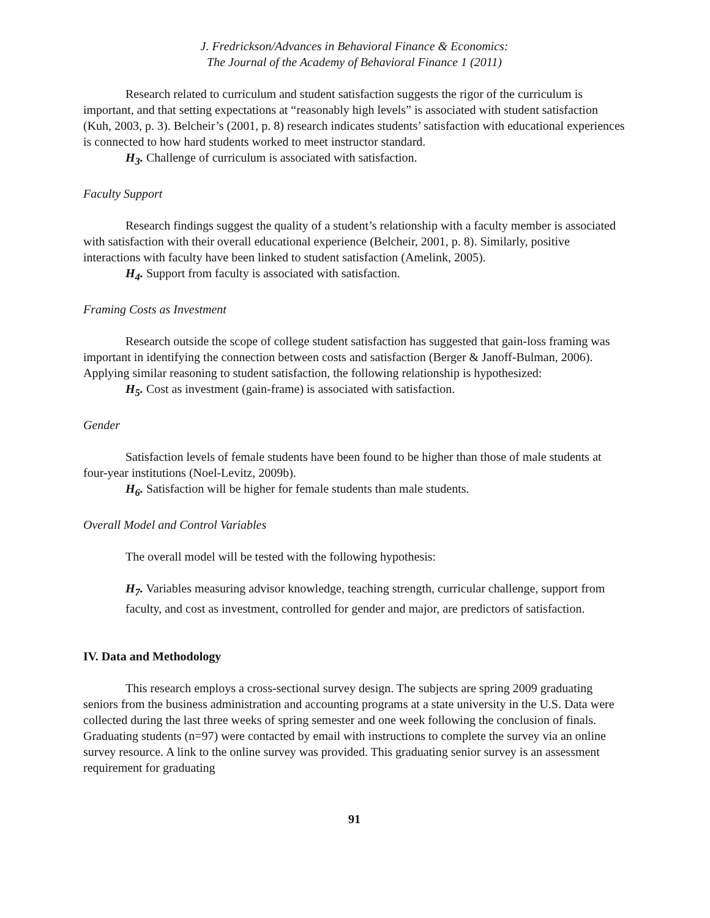J. Fredrickson/Advances in Behavioral Finance & Economics:
The Journal of the Academy of Behavioral Finance 1 (2011)
Research related to curriculum and student satisfaction suggests the rigor of the curriculum is important, and that setting expectations at “reasonably high levels” is associated with student satisfaction (Kuh, 2003, p. 3). Belcheir’s (2001, p. 8) research indicates students’ satisfaction with educational experiences is connected to how hard students worked to meet instructor standard.
H<sub>3</sub>. Challenge of curriculum is associated with satisfaction.
Faculty Support
Research findings suggest the quality of a student’s relationship with a faculty member is associated with satisfaction with their overall educational experience (Belcheir, 2001, p. 8). Similarly, positive interactions with faculty have been linked to student satisfaction (Amelink, 2005).
H<sub>4</sub>. Support from faculty is associated with satisfaction.
Framing Costs as Investment
Research outside the scope of college student satisfaction has suggested that gain-loss framing was important in identifying the connection between costs and satisfaction (Berger & Janoff-Bulman, 2006). Applying similar reasoning to student satisfaction, the following relationship is hypothesized:
H<sub>5</sub>. Cost as investment (gain-frame) is associated with satisfaction.
Gender
Satisfaction levels of female students have been found to be higher than those of male students at four-year institutions (Noel-Levitz, 2009b).
H<sub>6</sub>. Satisfaction will be higher for female students than male students.
Overall Model and Control Variables
The overall model will be tested with the following hypothesis:
H<sub>7</sub>. Variables measuring advisor knowledge, teaching strength, curricular challenge, support from faculty, and cost as investment, controlled for gender and major, are predictors of satisfaction.
IV. Data and Methodology
This research employs a cross-sectional survey design. The subjects are spring 2009 graduating seniors from the business administration and accounting programs at a state university in the U.S. Data were collected during the last three weeks of spring semester and one week following the conclusion of finals. Graduating students (n=97) were contacted by email with instructions to complete the survey via an online survey resource. A link to the online survey was provided. This graduating senior survey is an assessment requirement for graduating
91